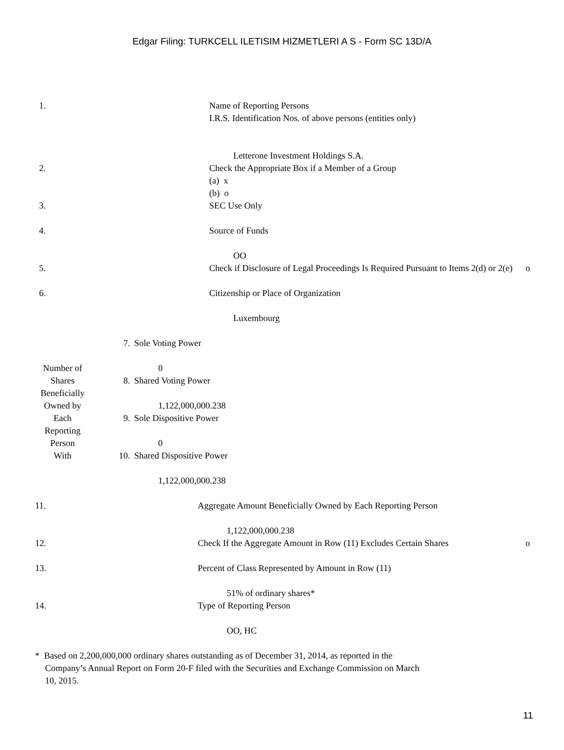Edgar Filing: TURKCELL ILETISIM HIZMETLERI A S - Form SC 13D/A
| 1. | Name of Reporting Persons I.R.S. Identification Nos. of above persons (entities only) Letterone Investment Holdings S.A. | |
| 2. | Check the Appropriate Box if a Member of a Group (a) x (b) o | |
| 3. | SEC Use Only | |
| 4. | Source of Funds OO | |
| 5. | Check if Disclosure of Legal Proceedings Is Required Pursuant to Items 2(d) or 2(e) | o |
| 6. | Citizenship or Place of Organization Luxembourg | |
| Number of Shares Beneficially Owned by Each Reporting Person With | 7. | Sole Voting Power 0 |
| | 8. | Shared Voting Power 1,122,000,000.238 |
| | 9. | Sole Dispositive Power 0 |
| | 10. | Shared Dispositive Power 1,122,000,000.238 |
| 11. | Aggregate Amount Beneficially Owned by Each Reporting Person 1,122,000,000.238 | |
| 12. | Check If the Aggregate Amount in Row (11) Excludes Certain Shares | o |
| 13. | Percent of Class Represented by Amount in Row (11) 51% of ordinary shares* | |
| 14. | Type of Reporting Person OO, HC | |
* Based on 2,200,000,000 ordinary shares outstanding as of December 31, 2014, as reported in the Company’s Annual Report on Form 20-F filed with the Securities and Exchange Commission on March 10, 2015.
11